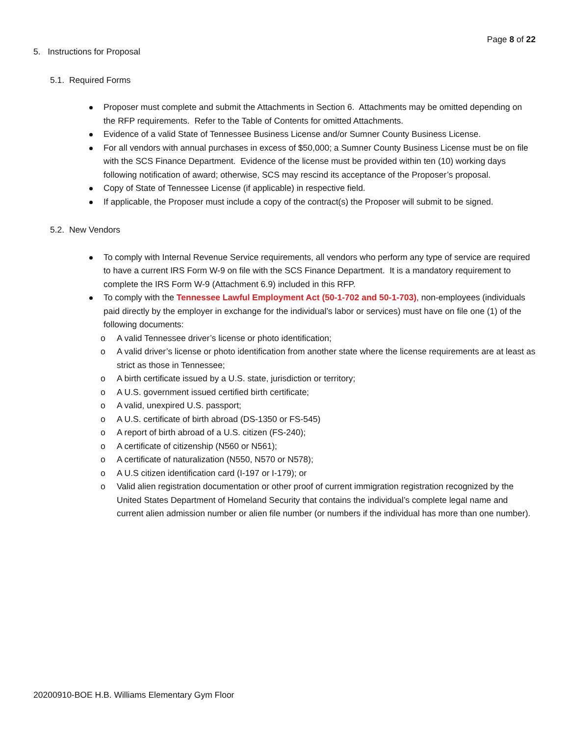Page 8 of 22
5. Instructions for Proposal
5.1. Required Forms
Proposer must complete and submit the Attachments in Section 6. Attachments may be omitted depending on the RFP requirements. Refer to the Table of Contents for omitted Attachments.
Evidence of a valid State of Tennessee Business License and/or Sumner County Business License.
For all vendors with annual purchases in excess of $50,000; a Sumner County Business License must be on file with the SCS Finance Department. Evidence of the license must be provided within ten (10) working days following notification of award; otherwise, SCS may rescind its acceptance of the Proposer’s proposal.
Copy of State of Tennessee License (if applicable) in respective field.
If applicable, the Proposer must include a copy of the contract(s) the Proposer will submit to be signed.
5.2. New Vendors
To comply with Internal Revenue Service requirements, all vendors who perform any type of service are required to have a current IRS Form W-9 on file with the SCS Finance Department. It is a mandatory requirement to complete the IRS Form W-9 (Attachment 6.9) included in this RFP.
To comply with the Tennessee Lawful Employment Act (50-1-702 and 50-1-703), non-employees (individuals paid directly by the employer in exchange for the individual’s labor or services) must have on file one (1) of the following documents:
o A valid Tennessee driver’s license or photo identification;
o A valid driver’s license or photo identification from another state where the license requirements are at least as strict as those in Tennessee;
o A birth certificate issued by a U.S. state, jurisdiction or territory;
o A U.S. government issued certified birth certificate;
o A valid, unexpired U.S. passport;
o A U.S. certificate of birth abroad (DS-1350 or FS-545)
o A report of birth abroad of a U.S. citizen (FS-240);
o A certificate of citizenship (N560 or N561);
o A certificate of naturalization (N550, N570 or N578);
o A U.S citizen identification card (I-197 or I-179); or
o Valid alien registration documentation or other proof of current immigration registration recognized by the United States Department of Homeland Security that contains the individual’s complete legal name and current alien admission number or alien file number (or numbers if the individual has more than one number).
20200910-BOE H.B. Williams Elementary Gym Floor